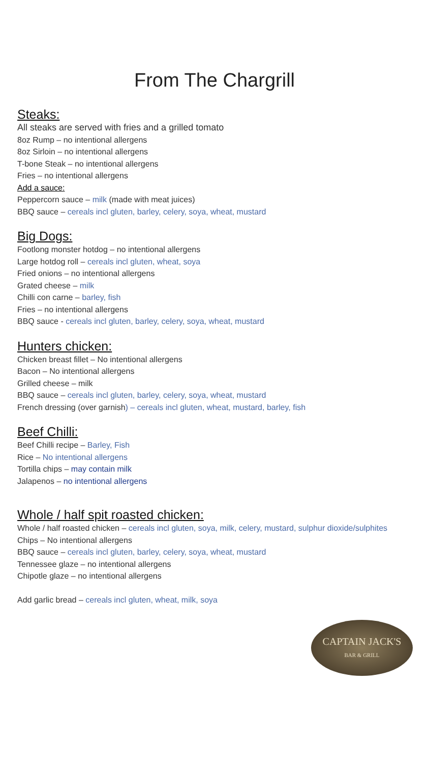From The Chargrill
Steaks:
All steaks are served with fries and a grilled tomato
8oz Rump – no intentional allergens
8oz Sirloin – no intentional allergens
T-bone Steak – no intentional allergens
Fries – no intentional allergens
Add a sauce:
Peppercorn sauce – milk (made with meat juices)
BBQ sauce – cereals incl gluten, barley, celery, soya, wheat, mustard
Big Dogs:
Footlong monster hotdog – no intentional allergens
Large hotdog roll – cereals incl gluten, wheat, soya
Fried onions – no intentional allergens
Grated cheese – milk
Chilli con carne – barley, fish
Fries – no intentional allergens
BBQ sauce - cereals incl gluten, barley, celery, soya, wheat, mustard
Hunters chicken:
Chicken breast fillet – No intentional allergens
Bacon – No intentional allergens
Grilled cheese – milk
BBQ sauce – cereals incl gluten, barley, celery, soya, wheat, mustard
French dressing (over garnish) – cereals incl gluten, wheat, mustard, barley, fish
Beef Chilli:
Beef Chilli recipe – Barley, Fish
Rice – No intentional allergens
Tortilla chips – may contain milk
Jalapenos – no intentional allergens
Whole / half spit roasted chicken:
Whole / half roasted chicken – cereals incl gluten, soya, milk, celery, mustard, sulphur dioxide/sulphites
Chips – No intentional allergens
BBQ sauce – cereals incl gluten, barley, celery, soya, wheat, mustard
Tennessee glaze – no intentional allergens
Chipotle glaze – no intentional allergens
Add garlic bread – cereals incl gluten, wheat, milk, soya
CAPTAIN JACK'S
BAR & GRILL